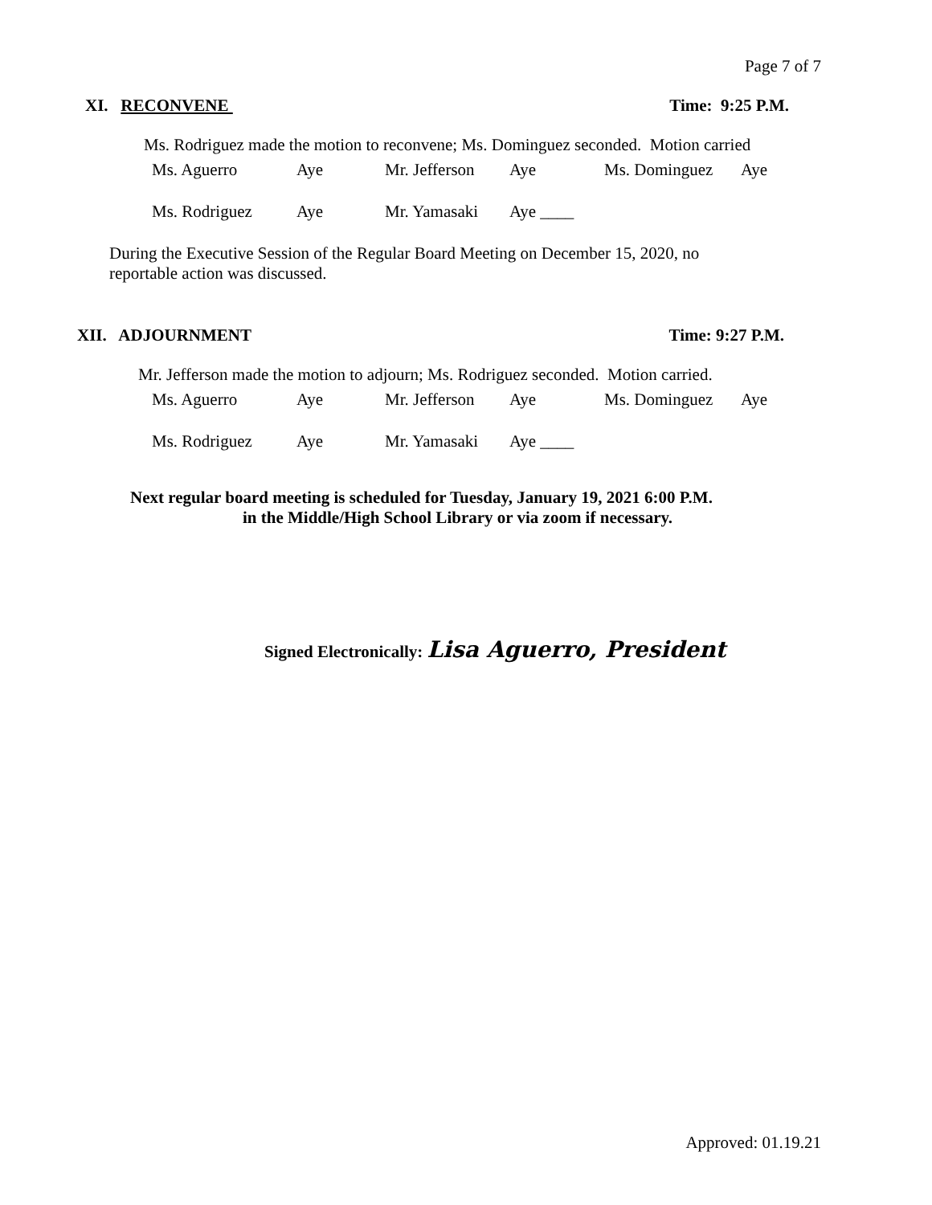Page 7 of 7
XI. RECONVENE Time: 9:25 P.M.
Ms. Rodriguez made the motion to reconvene; Ms. Dominguez seconded. Motion carried
Ms. Aguerro Aye Mr. Jefferson Aye Ms. Dominguez Aye
Ms. Rodriguez Aye Mr. Yamasaki Aye ____
During the Executive Session of the Regular Board Meeting on December 15, 2020, no reportable action was discussed.
XII. ADJOURNMENT Time: 9:27 P.M.
Mr. Jefferson made the motion to adjourn; Ms. Rodriguez seconded. Motion carried.
Ms. Aguerro Aye Mr. Jefferson Aye Ms. Dominguez Aye
Ms. Rodriguez Aye Mr. Yamasaki Aye ____
Next regular board meeting is scheduled for Tuesday, January 19, 2021 6:00 P.M.
in the Middle/High School Library or via zoom if necessary.
Signed Electronically: Lisa Aguerro, President
Approved: 01.19.21